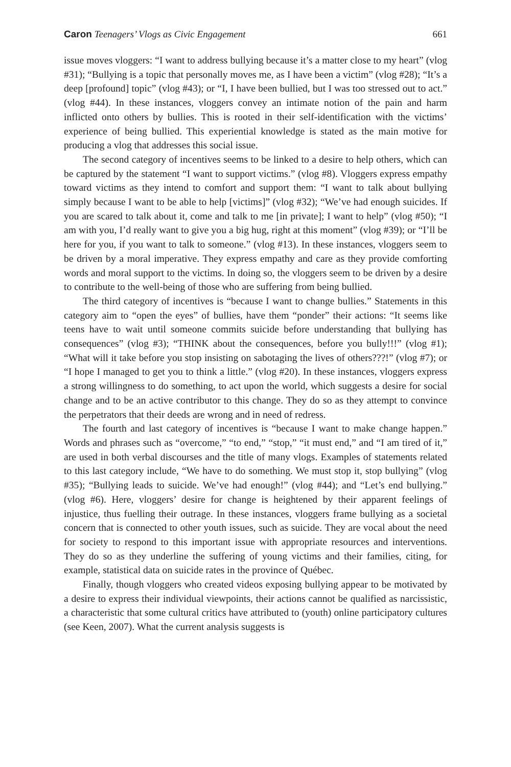Caron Teenagers’ Vlogs as Civic Engagement 661
issue moves vloggers: “I want to address bullying because it’s a matter close to my heart” (vlog #31); “Bullying is a topic that personally moves me, as I have been a victim” (vlog #28); “It’s a deep [profound] topic” (vlog #43); or “I, I have been bullied, but I was too stressed out to act.” (vlog #44). In these instances, vloggers convey an intimate notion of the pain and harm inflicted onto others by bullies. This is rooted in their self-identification with the victims’ experience of being bullied. This experiential knowledge is stated as the main motive for producing a vlog that addresses this social issue.
The second category of incentives seems to be linked to a desire to help others, which can be captured by the statement “I want to support victims.” (vlog #8). Vloggers express empathy toward victims as they intend to comfort and support them: “I want to talk about bullying simply because I want to be able to help [victims]” (vlog #32); “We’ve had enough suicides. If you are scared to talk about it, come and talk to me [in private]; I want to help” (vlog #50); “I am with you, I’d really want to give you a big hug, right at this moment” (vlog #39); or “I’ll be here for you, if you want to talk to someone.” (vlog #13). In these instances, vloggers seem to be driven by a moral imperative. They express empathy and care as they provide comforting words and moral support to the victims. In doing so, the vloggers seem to be driven by a desire to contribute to the well-being of those who are suffering from being bullied.
The third category of incentives is “because I want to change bullies.” Statements in this category aim to “open the eyes” of bullies, have them “ponder” their actions: “It seems like teens have to wait until someone commits suicide before understanding that bullying has consequences” (vlog #3); “THINK about the consequences, before you bully!!!” (vlog #1); “What will it take before you stop insisting on sabotaging the lives of others???!” (vlog #7); or “I hope I managed to get you to think a little.” (vlog #20). In these instances, vloggers express a strong willingness to do something, to act upon the world, which suggests a desire for social change and to be an active contributor to this change. They do so as they attempt to convince the perpetrators that their deeds are wrong and in need of redress.
The fourth and last category of incentives is “because I want to make change happen.” Words and phrases such as “overcome,” “to end,” “stop,” “it must end,” and “I am tired of it,” are used in both verbal discourses and the title of many vlogs. Examples of statements related to this last category include, “We have to do something. We must stop it, stop bullying” (vlog #35); “Bullying leads to suicide. We’ve had enough!” (vlog #44); and “Let’s end bullying.” (vlog #6). Here, vloggers’ desire for change is heightened by their apparent feelings of injustice, thus fuelling their outrage. In these instances, vloggers frame bullying as a societal concern that is connected to other youth issues, such as suicide. They are vocal about the need for society to respond to this important issue with appropriate resources and interventions. They do so as they underline the suffering of young victims and their families, citing, for example, statistical data on suicide rates in the province of Québec.
Finally, though vloggers who created videos exposing bullying appear to be motivated by a desire to express their individual viewpoints, their actions cannot be qualified as narcissistic, a characteristic that some cultural critics have attributed to (youth) online participatory cultures (see Keen, 2007). What the current analysis suggests is